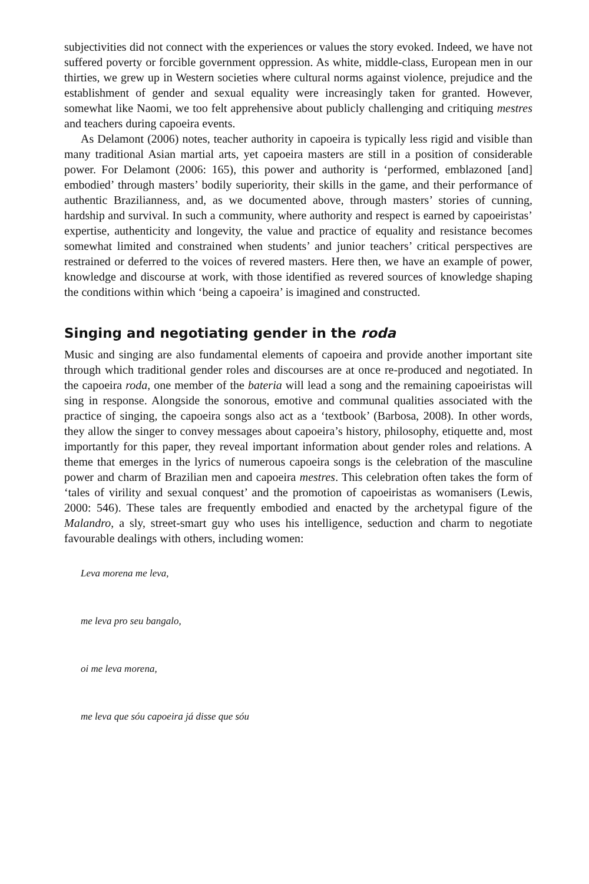subjectivities did not connect with the experiences or values the story evoked. Indeed, we have not suffered poverty or forcible government oppression. As white, middle-class, European men in our thirties, we grew up in Western societies where cultural norms against violence, prejudice and the establishment of gender and sexual equality were increasingly taken for granted. However, somewhat like Naomi, we too felt apprehensive about publicly challenging and critiquing mestres and teachers during capoeira events.
As Delamont (2006) notes, teacher authority in capoeira is typically less rigid and visible than many traditional Asian martial arts, yet capoeira masters are still in a position of considerable power. For Delamont (2006: 165), this power and authority is ‘performed, emblazoned [and] embodied’ through masters’ bodily superiority, their skills in the game, and their performance of authentic Brazilianness, and, as we documented above, through masters’ stories of cunning, hardship and survival. In such a community, where authority and respect is earned by capoeiristas’ expertise, authenticity and longevity, the value and practice of equality and resistance becomes somewhat limited and constrained when students’ and junior teachers’ critical perspectives are restrained or deferred to the voices of revered masters. Here then, we have an example of power, knowledge and discourse at work, with those identified as revered sources of knowledge shaping the conditions within which ‘being a capoeira’ is imagined and constructed.
Singing and negotiating gender in the roda
Music and singing are also fundamental elements of capoeira and provide another important site through which traditional gender roles and discourses are at once re-produced and negotiated. In the capoeira roda, one member of the bateria will lead a song and the remaining capoeiristas will sing in response. Alongside the sonorous, emotive and communal qualities associated with the practice of singing, the capoeira songs also act as a ‘textbook’ (Barbosa, 2008). In other words, they allow the singer to convey messages about capoeira’s history, philosophy, etiquette and, most importantly for this paper, they reveal important information about gender roles and relations. A theme that emerges in the lyrics of numerous capoeira songs is the celebration of the masculine power and charm of Brazilian men and capoeira mestres. This celebration often takes the form of ‘tales of virility and sexual conquest’ and the promotion of capoeiristas as womanisers (Lewis, 2000: 546). These tales are frequently embodied and enacted by the archetypal figure of the Malandro, a sly, street-smart guy who uses his intelligence, seduction and charm to negotiate favourable dealings with others, including women:
Leva morena me leva,
me leva pro seu bangalo,
oi me leva morena,
me leva que sóu capoeira já disse que sóu